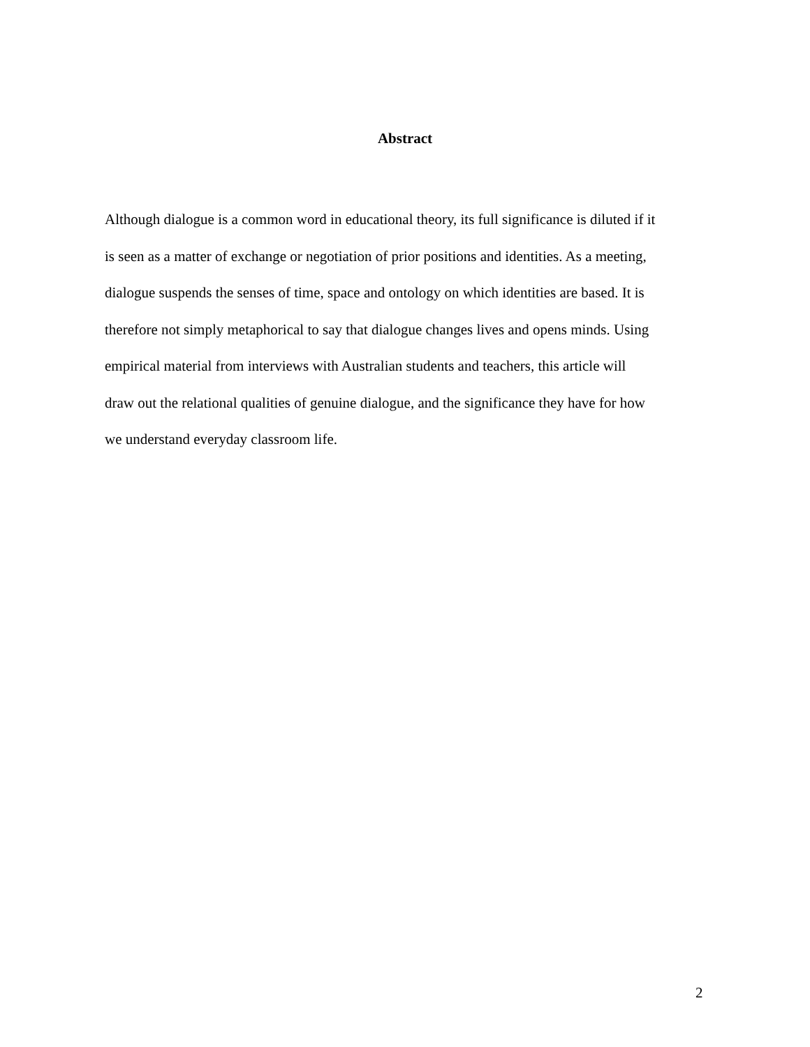Abstract
Although dialogue is a common word in educational theory, its full significance is diluted if it
is seen as a matter of exchange or negotiation of prior positions and identities. As a meeting,
dialogue suspends the senses of time, space and ontology on which identities are based. It is
therefore not simply metaphorical to say that dialogue changes lives and opens minds. Using
empirical material from interviews with Australian students and teachers, this article will
draw out the relational qualities of genuine dialogue, and the significance they have for how
we understand everyday classroom life.
2